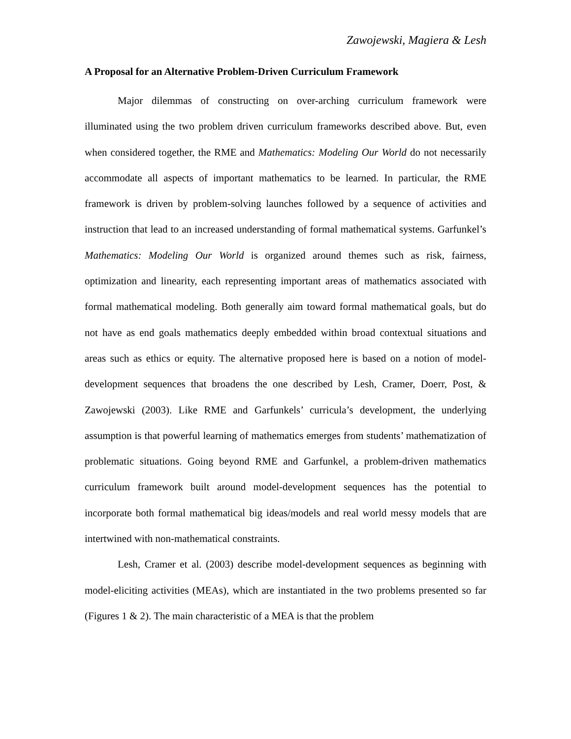Zawojewski, Magiera & Lesh
A Proposal for an Alternative Problem-Driven Curriculum Framework
Major dilemmas of constructing on over-arching curriculum framework were illuminated using the two problem driven curriculum frameworks described above. But, even when considered together, the RME and Mathematics: Modeling Our World do not necessarily accommodate all aspects of important mathematics to be learned. In particular, the RME framework is driven by problem-solving launches followed by a sequence of activities and instruction that lead to an increased understanding of formal mathematical systems. Garfunkel’s Mathematics: Modeling Our World is organized around themes such as risk, fairness, optimization and linearity, each representing important areas of mathematics associated with formal mathematical modeling. Both generally aim toward formal mathematical goals, but do not have as end goals mathematics deeply embedded within broad contextual situations and areas such as ethics or equity. The alternative proposed here is based on a notion of model-development sequences that broadens the one described by Lesh, Cramer, Doerr, Post, & Zawojewski (2003). Like RME and Garfunkels’ curricula’s development, the underlying assumption is that powerful learning of mathematics emerges from students’ mathematization of problematic situations. Going beyond RME and Garfunkel, a problem-driven mathematics curriculum framework built around model-development sequences has the potential to incorporate both formal mathematical big ideas/models and real world messy models that are intertwined with non-mathematical constraints.
Lesh, Cramer et al. (2003) describe model-development sequences as beginning with model-eliciting activities (MEAs), which are instantiated in the two problems presented so far (Figures 1 & 2). The main characteristic of a MEA is that the problem